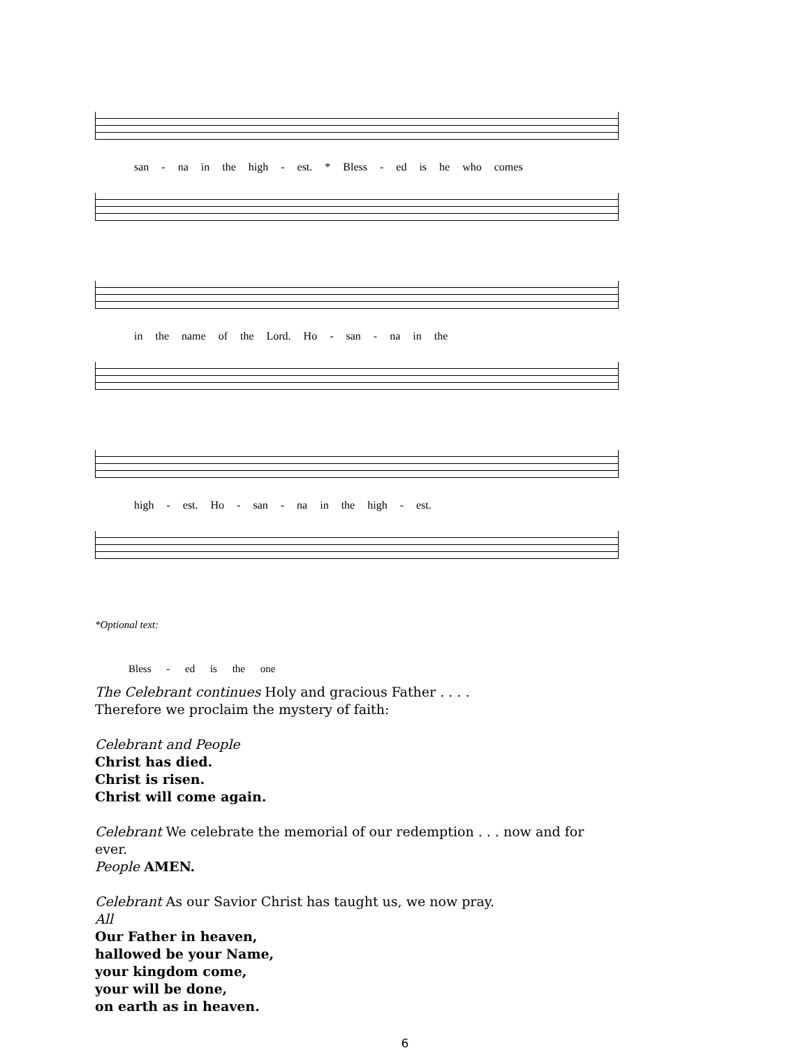san - na in the high - est. * Bless - ed is he who comes
in the name of the Lord. Ho - san - na in the
high - est. Ho - san - na in the high - est.
*Optional text:
Bless - ed is the one
The Celebrant continues Holy and gracious Father . . . .
Therefore we proclaim the mystery of faith:
Celebrant and People
Christ has died.
Christ is risen.
Christ will come again.
Celebrant We celebrate the memorial of our redemption . . . now and for ever.
People AMEN.
Celebrant As our Savior Christ has taught us, we now pray.
All
Our Father in heaven,
hallowed be your Name,
your kingdom come,
your will be done,
on earth as in heaven.
6